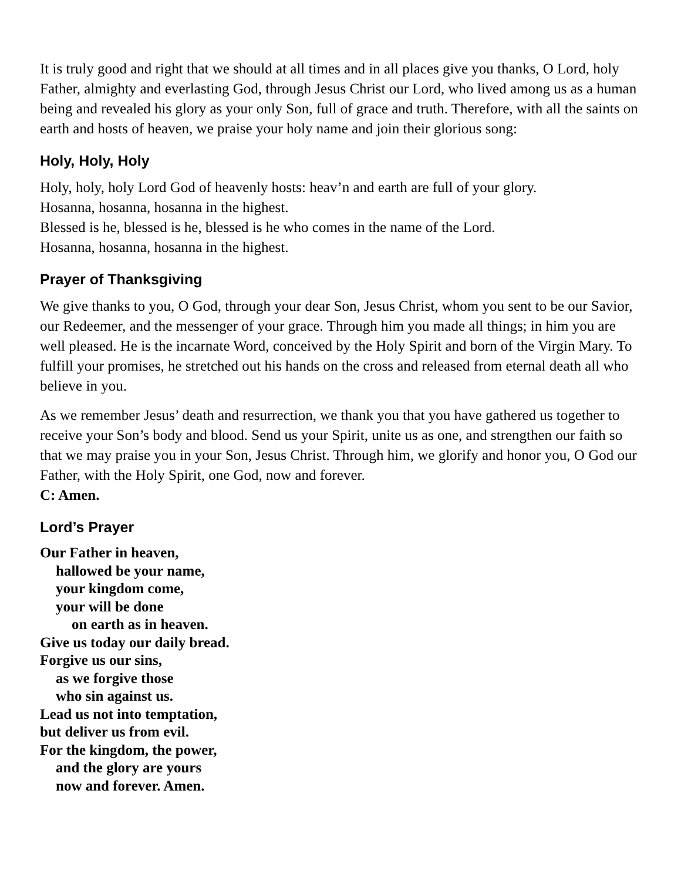It is truly good and right that we should at all times and in all places give you thanks, O Lord, holy Father, almighty and everlasting God, through Jesus Christ our Lord, who lived among us as a human being and revealed his glory as your only Son, full of grace and truth. Therefore, with all the saints on earth and hosts of heaven, we praise your holy name and join their glorious song:
Holy, Holy, Holy
Holy, holy, holy Lord God of heavenly hosts: heav’n and earth are full of your glory.
Hosanna, hosanna, hosanna in the highest.
Blessed is he, blessed is he, blessed is he who comes in the name of the Lord.
Hosanna, hosanna, hosanna in the highest.
Prayer of Thanksgiving
We give thanks to you, O God, through your dear Son, Jesus Christ, whom you sent to be our Savior, our Redeemer, and the messenger of your grace. Through him you made all things; in him you are well pleased. He is the incarnate Word, conceived by the Holy Spirit and born of the Virgin Mary. To fulfill your promises, he stretched out his hands on the cross and released from eternal death all who believe in you.
As we remember Jesus’ death and resurrection, we thank you that you have gathered us together to receive your Son’s body and blood. Send us your Spirit, unite us as one, and strengthen our faith so that we may praise you in your Son, Jesus Christ. Through him, we glorify and honor you, O God our Father, with the Holy Spirit, one God, now and forever.
C: Amen.
Lord’s Prayer
Our Father in heaven,
hallowed be your name,
your kingdom come,
your will be done
on earth as in heaven.
Give us today our daily bread.
Forgive us our sins,
as we forgive those
who sin against us.
Lead us not into temptation,
but deliver us from evil.
For the kingdom, the power,
and the glory are yours
now and forever. Amen.